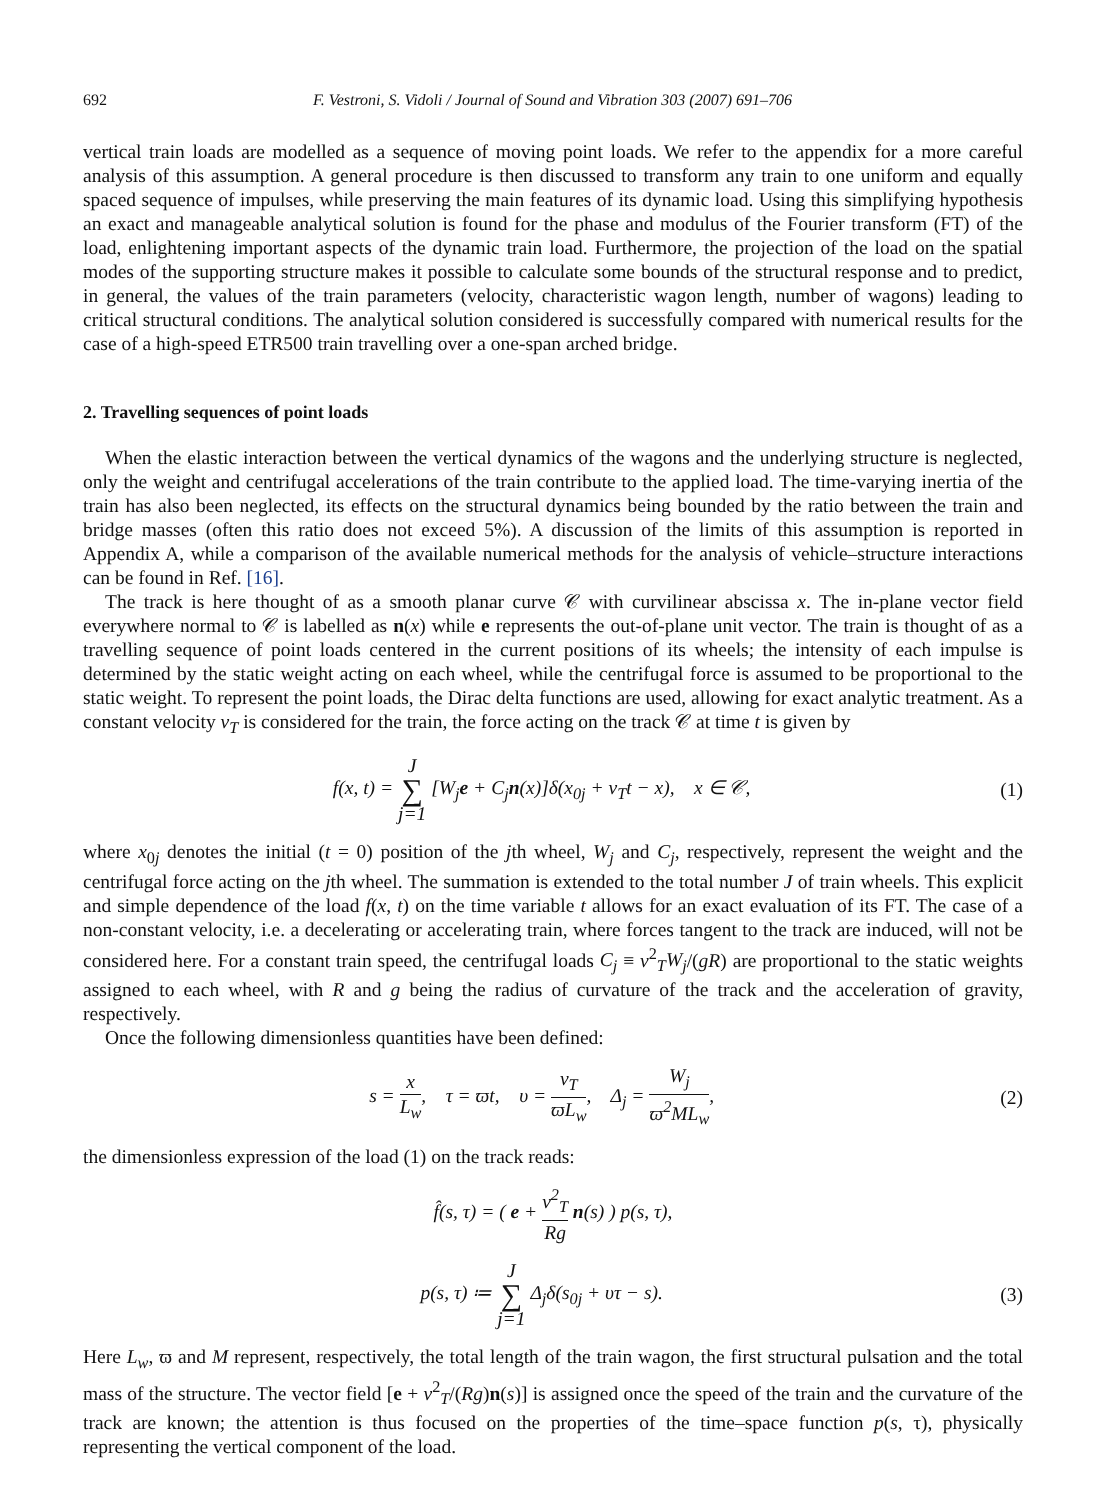692 F. Vestroni, S. Vidoli / Journal of Sound and Vibration 303 (2007) 691–706
vertical train loads are modelled as a sequence of moving point loads. We refer to the appendix for a more careful analysis of this assumption. A general procedure is then discussed to transform any train to one uniform and equally spaced sequence of impulses, while preserving the main features of its dynamic load. Using this simplifying hypothesis an exact and manageable analytical solution is found for the phase and modulus of the Fourier transform (FT) of the load, enlightening important aspects of the dynamic train load. Furthermore, the projection of the load on the spatial modes of the supporting structure makes it possible to calculate some bounds of the structural response and to predict, in general, the values of the train parameters (velocity, characteristic wagon length, number of wagons) leading to critical structural conditions. The analytical solution considered is successfully compared with numerical results for the case of a high-speed ETR500 train travelling over a one-span arched bridge.
2. Travelling sequences of point loads
When the elastic interaction between the vertical dynamics of the wagons and the underlying structure is neglected, only the weight and centrifugal accelerations of the train contribute to the applied load. The time-varying inertia of the train has also been neglected, its effects on the structural dynamics being bounded by the ratio between the train and bridge masses (often this ratio does not exceed 5%). A discussion of the limits of this assumption is reported in Appendix A, while a comparison of the available numerical methods for the analysis of vehicle–structure interactions can be found in Ref. [16].
The track is here thought of as a smooth planar curve 𝒞 with curvilinear abscissa x. The in-plane vector field everywhere normal to 𝒞 is labelled as n(x) while e represents the out-of-plane unit vector. The train is thought of as a travelling sequence of point loads centered in the current positions of its wheels; the intensity of each impulse is determined by the static weight acting on each wheel, while the centrifugal force is assumed to be proportional to the static weight. To represent the point loads, the Dirac delta functions are used, allowing for exact analytic treatment. As a constant velocity v<sub>T</sub> is considered for the train, the force acting on the track 𝒞 at time t is given by
f(x, t) = J ∑ j=1 [W<sub>j</sub>e + C<sub>j</sub>n(x)]δ(x<sub>0j</sub> + v<sub>T</sub>t − x), x ∈ 𝒞, (1)
where x<sub>0j</sub> denotes the initial (t = 0) position of the jth wheel, W<sub>j</sub> and C<sub>j</sub>, respectively, represent the weight and the centrifugal force acting on the jth wheel. The summation is extended to the total number J of train wheels. This explicit and simple dependence of the load f(x, t) on the time variable t allows for an exact evaluation of its FT. The case of a non-constant velocity, i.e. a decelerating or accelerating train, where forces tangent to the track are induced, will not be considered here. For a constant train speed, the centrifugal loads C<sub>j</sub> ≡ v<sup>2</sup><sub>T</sub>W<sub>j</sub>/(gR) are proportional to the static weights assigned to each wheel, with R and g being the radius of curvature of the track and the acceleration of gravity, respectively.
Once the following dimensionless quantities have been defined:
s = x L<sub>w</sub>, τ = ϖt, υ = v<sub>T</sub> ϖL<sub>w</sub>, Δ<sub>j</sub> = W<sub>j</sub> ϖ<sup>2</sup>ML<sub>w</sub>, (2)
the dimensionless expression of the load (1) on the track reads:
f̂(s, τ) = ( e + v<sup>2</sup><sub>T</sub> Rg n(s) ) p(s, τ),
p(s, τ) ≔ J ∑ j=1 Δ<sub>j</sub>δ(s<sub>0j</sub> + υτ − s). (3)
Here L<sub>w</sub>, ϖ and M represent, respectively, the total length of the train wagon, the first structural pulsation and the total mass of the structure. The vector field [e + v<sup>2</sup><sub>T</sub>/(Rg)n(s)] is assigned once the speed of the train and the curvature of the track are known; the attention is thus focused on the properties of the time–space function p(s, τ), physically representing the vertical component of the load.